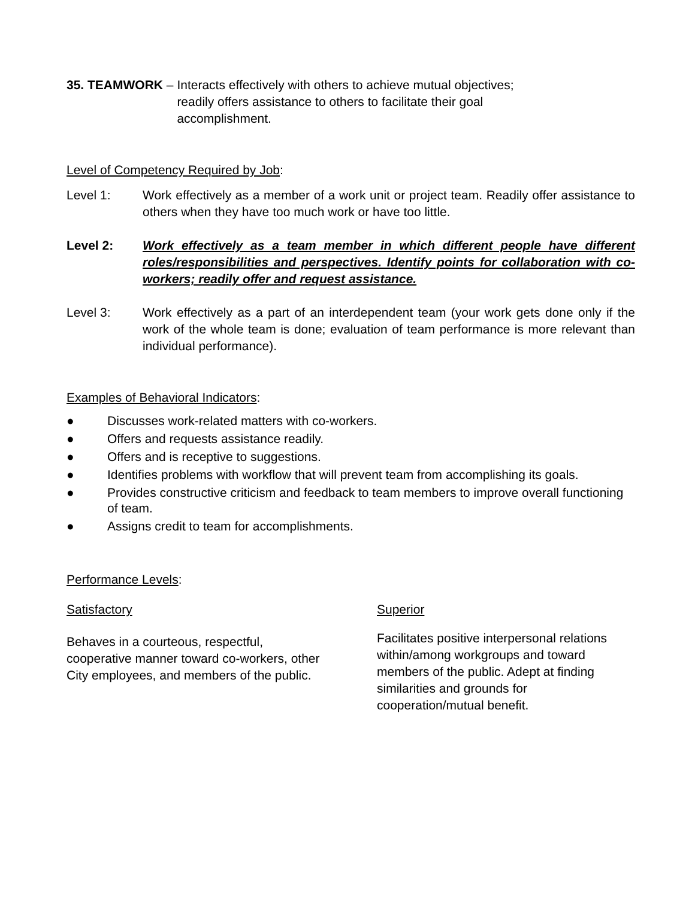35. TEAMWORK – Interacts effectively with others to achieve mutual objectives; readily offers assistance to others to facilitate their goal accomplishment.
Level of Competency Required by Job:
Level 1: Work effectively as a member of a work unit or project team. Readily offer assistance to others when they have too much work or have too little.
Level 2: Work effectively as a team member in which different people have different roles/responsibilities and perspectives. Identify points for collaboration with co-workers; readily offer and request assistance.
Level 3: Work effectively as a part of an interdependent team (your work gets done only if the work of the whole team is done; evaluation of team performance is more relevant than individual performance).
Examples of Behavioral Indicators:
● Discusses work-related matters with co-workers.
● Offers and requests assistance readily.
● Offers and is receptive to suggestions.
● Identifies problems with workflow that will prevent team from accomplishing its goals.
● Provides constructive criticism and feedback to team members to improve overall functioning of team.
● Assigns credit to team for accomplishments.
Performance Levels:
Satisfactory
Behaves in a courteous, respectful, cooperative manner toward co-workers, other City employees, and members of the public.
Superior
Facilitates positive interpersonal relations within/among workgroups and toward members of the public. Adept at finding similarities and grounds for cooperation/mutual benefit.